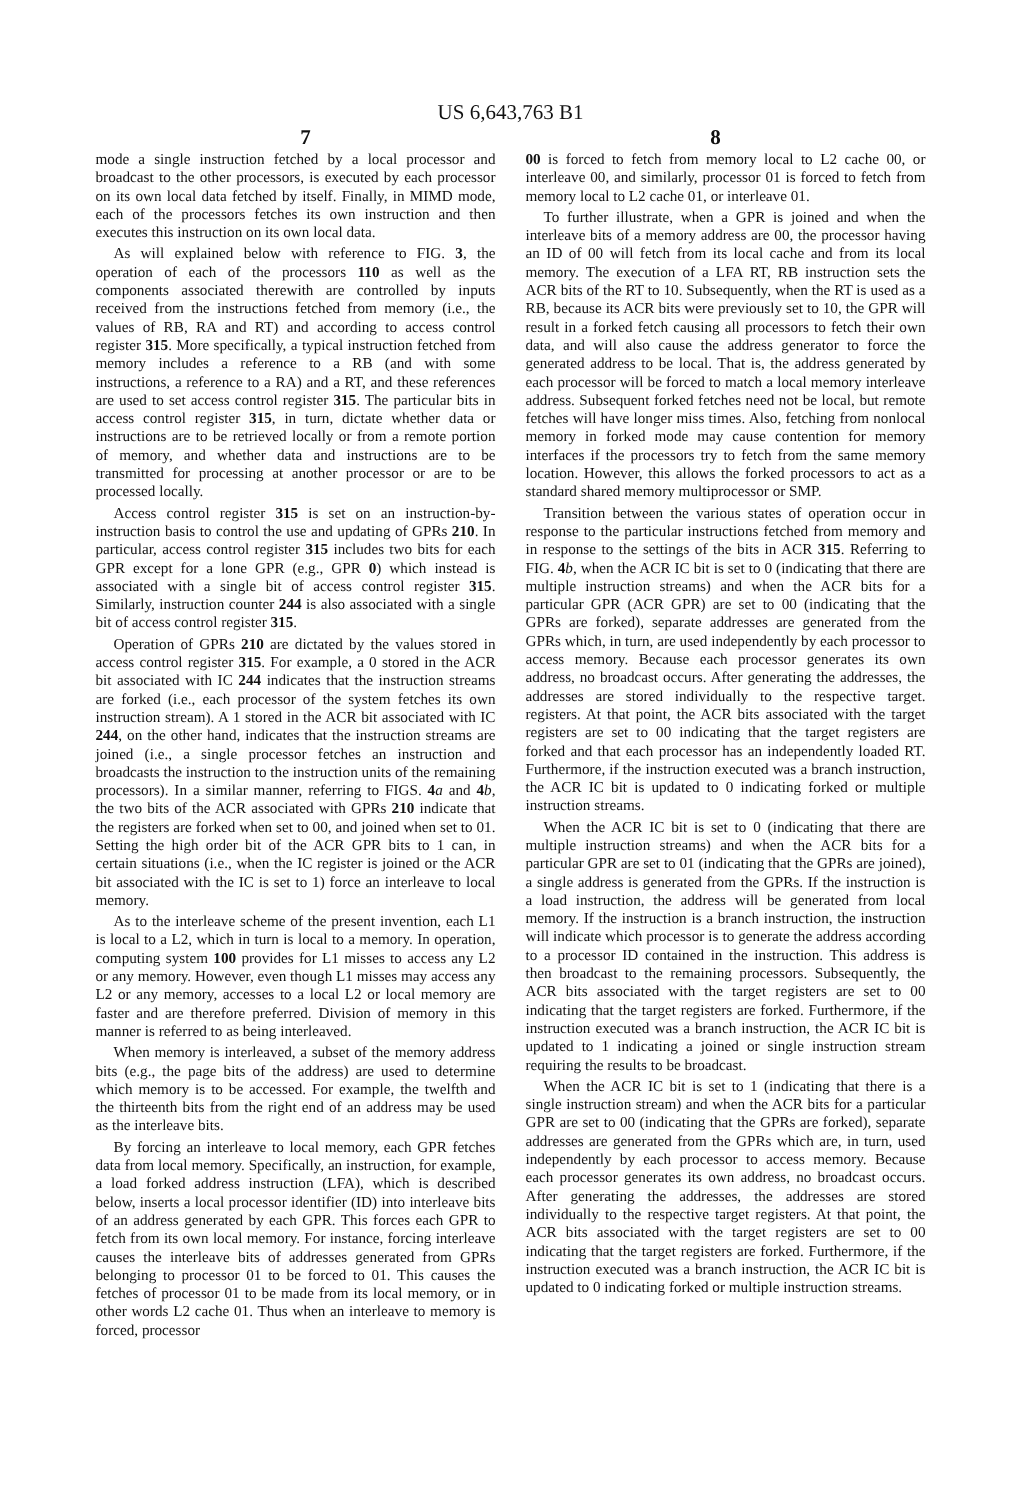US 6,643,763 B1
7 8
mode a single instruction fetched by a local processor and broadcast to the other processors, is executed by each processor on its own local data fetched by itself. Finally, in MIMD mode, each of the processors fetches its own instruction and then executes this instruction on its own local data.
As will explained below with reference to FIG. 3, the operation of each of the processors 110 as well as the components associated therewith are controlled by inputs received from the instructions fetched from memory (i.e., the values of RB, RA and RT) and according to access control register 315. More specifically, a typical instruction fetched from memory includes a reference to a RB (and with some instructions, a reference to a RA) and a RT, and these references are used to set access control register 315. The particular bits in access control register 315, in turn, dictate whether data or instructions are to be retrieved locally or from a remote portion of memory, and whether data and instructions are to be transmitted for processing at another processor or are to be processed locally.
Access control register 315 is set on an instruction-by-instruction basis to control the use and updating of GPRs 210. In particular, access control register 315 includes two bits for each GPR except for a lone GPR (e.g., GPR 0) which instead is associated with a single bit of access control register 315. Similarly, instruction counter 244 is also associated with a single bit of access control register 315.
Operation of GPRs 210 are dictated by the values stored in access control register 315. For example, a 0 stored in the ACR bit associated with IC 244 indicates that the instruction streams are forked (i.e., each processor of the system fetches its own instruction stream). A 1 stored in the ACR bit associated with IC 244, on the other hand, indicates that the instruction streams are joined (i.e., a single processor fetches an instruction and broadcasts the instruction to the instruction units of the remaining processors). In a similar manner, referring to FIGS. 4 a and 4 b, the two bits of the ACR associated with GPRs 210 indicate that the registers are forked when set to 00, and joined when set to 01. Setting the high order bit of the ACR GPR bits to 1 can, in certain situations (i.e., when the IC register is joined or the ACR bit associated with the IC is set to 1) force an interleave to local memory.
As to the interleave scheme of the present invention, each L1 is local to a L2, which in turn is local to a memory. In operation, computing system 100 provides for L1 misses to access any L2 or any memory. However, even though L1 misses may access any L2 or any memory, accesses to a local L2 or local memory are faster and are therefore preferred. Division of memory in this manner is referred to as being interleaved.
When memory is interleaved, a subset of the memory address bits (e.g., the page bits of the address) are used to determine which memory is to be accessed. For example, the twelfth and the thirteenth bits from the right end of an address may be used as the interleave bits.
By forcing an interleave to local memory, each GPR fetches data from local memory. Specifically, an instruction, for example, a load forked address instruction (LFA), which is described below, inserts a local processor identifier (ID) into interleave bits of an address generated by each GPR. This forces each GPR to fetch from its own local memory. For instance, forcing interleave causes the interleave bits of addresses generated from GPRs belonging to processor 01 to be forced to 01. This causes the fetches of processor 01 to be made from its local memory, or in other words L2 cache 01. Thus when an interleave to memory is forced, processor
00 is forced to fetch from memory local to L2 cache 00, or interleave 00, and similarly, processor 01 is forced to fetch from memory local to L2 cache 01, or interleave 01.
To further illustrate, when a GPR is joined and when the interleave bits of a memory address are 00, the processor having an ID of 00 will fetch from its local cache and from its local memory. The execution of a LFA RT, RB instruction sets the ACR bits of the RT to 10. Subsequently, when the RT is used as a RB, because its ACR bits were previously set to 10, the GPR will result in a forked fetch causing all processors to fetch their own data, and will also cause the address generator to force the generated address to be local. That is, the address generated by each processor will be forced to match a local memory interleave address. Subsequent forked fetches need not be local, but remote fetches will have longer miss times. Also, fetching from nonlocal memory in forked mode may cause contention for memory interfaces if the processors try to fetch from the same memory location. However, this allows the forked processors to act as a standard shared memory multiprocessor or SMP.
Transition between the various states of operation occur in response to the particular instructions fetched from memory and in response to the settings of the bits in ACR 315. Referring to FIG. 4 b, when the ACR IC bit is set to 0 (indicating that there are multiple instruction streams) and when the ACR bits for a particular GPR (ACR GPR) are set to 00 (indicating that the GPRs are forked), separate addresses are generated from the GPRs which, in turn, are used independently by each processor to access memory. Because each processor generates its own address, no broadcast occurs. After generating the addresses, the addresses are stored individually to the respective target. registers. At that point, the ACR bits associated with the target registers are set to 00 indicating that the target registers are forked and that each processor has an independently loaded RT. Furthermore, if the instruction executed was a branch instruction, the ACR IC bit is updated to 0 indicating forked or multiple instruction streams.
When the ACR IC bit is set to 0 (indicating that there are multiple instruction streams) and when the ACR bits for a particular GPR are set to 01 (indicating that the GPRs are joined), a single address is generated from the GPRs. If the instruction is a load instruction, the address will be generated from local memory. If the instruction is a branch instruction, the instruction will indicate which processor is to generate the address according to a processor ID contained in the instruction. This address is then broadcast to the remaining processors. Subsequently, the ACR bits associated with the target registers are set to 00 indicating that the target registers are forked. Furthermore, if the instruction executed was a branch instruction, the ACR IC bit is updated to 1 indicating a joined or single instruction stream requiring the results to be broadcast.
When the ACR IC bit is set to 1 (indicating that there is a single instruction stream) and when the ACR bits for a particular GPR are set to 00 (indicating that the GPRs are forked), separate addresses are generated from the GPRs which are, in turn, used independently by each processor to access memory. Because each processor generates its own address, no broadcast occurs. After generating the addresses, the addresses are stored individually to the respective target registers. At that point, the ACR bits associated with the target registers are set to 00 indicating that the target registers are forked. Furthermore, if the instruction executed was a branch instruction, the ACR IC bit is updated to 0 indicating forked or multiple instruction streams.